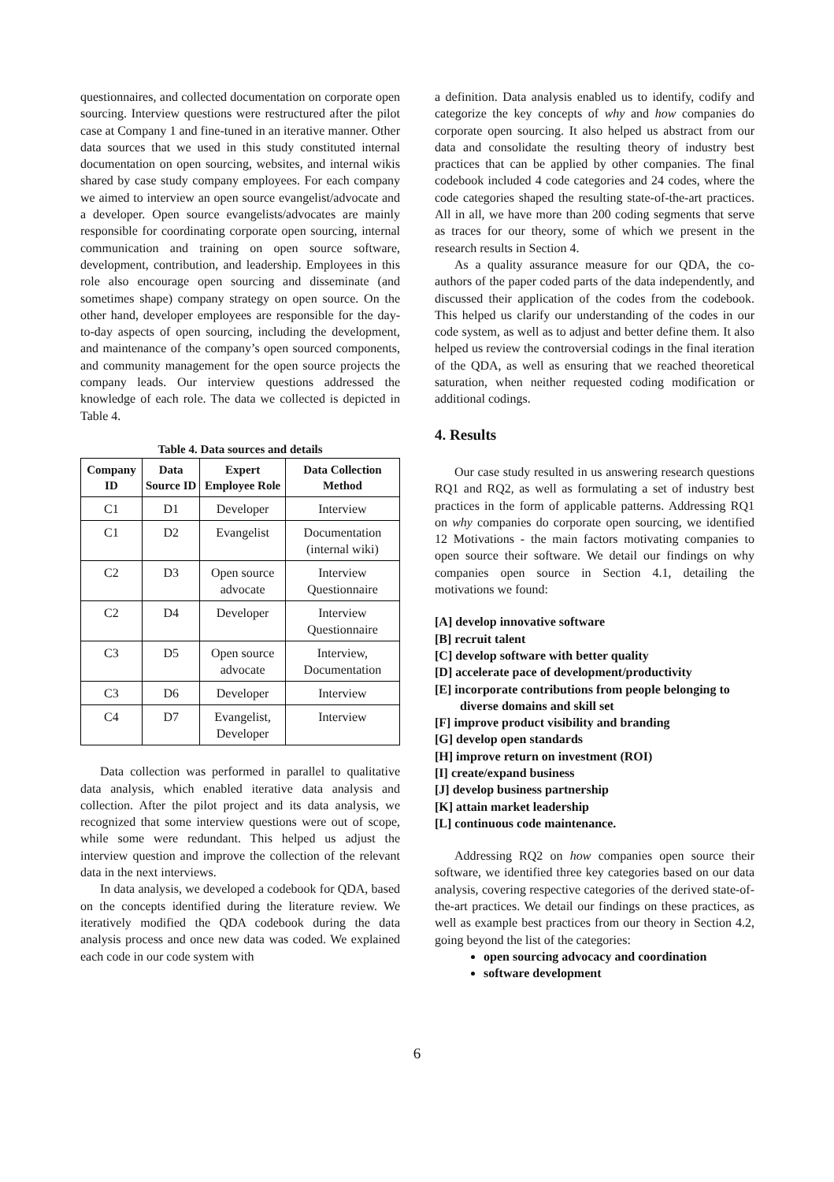questionnaires, and collected documentation on corporate open sourcing. Interview questions were restructured after the pilot case at Company 1 and fine-tuned in an iterative manner. Other data sources that we used in this study constituted internal documentation on open sourcing, websites, and internal wikis shared by case study company employees. For each company we aimed to interview an open source evangelist/advocate and a developer. Open source evangelists/advocates are mainly responsible for coordinating corporate open sourcing, internal communication and training on open source software, development, contribution, and leadership. Employees in this role also encourage open sourcing and disseminate (and sometimes shape) company strategy on open source. On the other hand, developer employees are responsible for the day-to-day aspects of open sourcing, including the development, and maintenance of the company’s open sourced components, and community management for the open source projects the company leads. Our interview questions addressed the knowledge of each role. The data we collected is depicted in Table 4.
Table 4. Data sources and details
| Company ID | Data Source ID | Expert Employee Role | Data Collection Method |
| --- | --- | --- | --- |
| C1 | D1 | Developer | Interview |
| C1 | D2 | Evangelist | Documentation (internal wiki) |
| C2 | D3 | Open source advocate | Interview Questionnaire |
| C2 | D4 | Developer | Interview Questionnaire |
| C3 | D5 | Open source advocate | Interview, Documentation |
| C3 | D6 | Developer | Interview |
| C4 | D7 | Evangelist, Developer | Interview |
Data collection was performed in parallel to qualitative data analysis, which enabled iterative data analysis and collection. After the pilot project and its data analysis, we recognized that some interview questions were out of scope, while some were redundant. This helped us adjust the interview question and improve the collection of the relevant data in the next interviews.
In data analysis, we developed a codebook for QDA, based on the concepts identified during the literature review. We iteratively modified the QDA codebook during the data analysis process and once new data was coded. We explained each code in our code system with
a definition. Data analysis enabled us to identify, codify and categorize the key concepts of why and how companies do corporate open sourcing. It also helped us abstract from our data and consolidate the resulting theory of industry best practices that can be applied by other companies. The final codebook included 4 code categories and 24 codes, where the code categories shaped the resulting state-of-the-art practices. All in all, we have more than 200 coding segments that serve as traces for our theory, some of which we present in the research results in Section 4.
As a quality assurance measure for our QDA, the co-authors of the paper coded parts of the data independently, and discussed their application of the codes from the codebook. This helped us clarify our understanding of the codes in our code system, as well as to adjust and better define them. It also helped us review the controversial codings in the final iteration of the QDA, as well as ensuring that we reached theoretical saturation, when neither requested coding modification or additional codings.
4. Results
Our case study resulted in us answering research questions RQ1 and RQ2, as well as formulating a set of industry best practices in the form of applicable patterns. Addressing RQ1 on why companies do corporate open sourcing, we identified 12 Motivations - the main factors motivating companies to open source their software. We detail our findings on why companies open source in Section 4.1, detailing the motivations we found:
[A] develop innovative software
[B] recruit talent
[C] develop software with better quality
[D] accelerate pace of development/productivity
[E] incorporate contributions from people belonging to diverse domains and skill set
[F] improve product visibility and branding
[G] develop open standards
[H] improve return on investment (ROI)
[I] create/expand business
[J] develop business partnership
[K] attain market leadership
[L] continuous code maintenance.
Addressing RQ2 on how companies open source their software, we identified three key categories based on our data analysis, covering respective categories of the derived state-of-the-art practices. We detail our findings on these practices, as well as example best practices from our theory in Section 4.2, going beyond the list of the categories:
open sourcing advocacy and coordination
software development
6